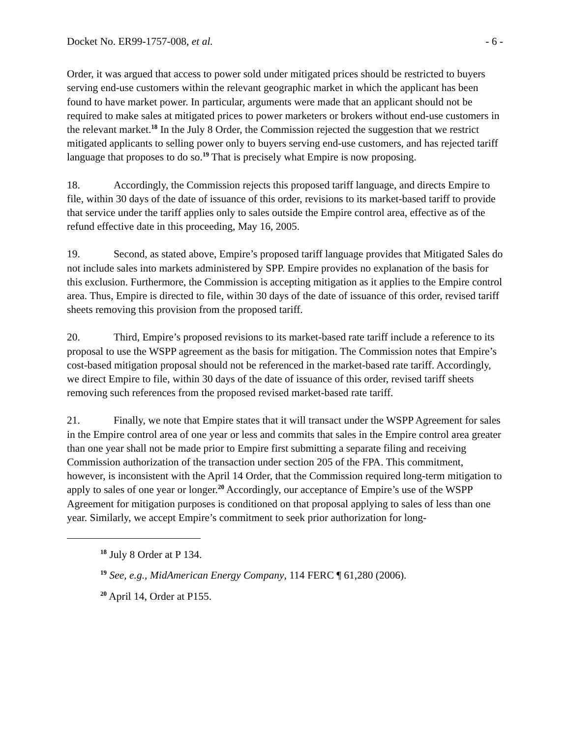Docket No. ER99-1757-008, et al. - 6 -
Order, it was argued that access to power sold under mitigated prices should be restricted to buyers serving end-use customers within the relevant geographic market in which the applicant has been found to have market power. In particular, arguments were made that an applicant should not be required to make sales at mitigated prices to power marketers or brokers without end-use customers in the relevant market.<sup>18</sup> In the July 8 Order, the Commission rejected the suggestion that we restrict mitigated applicants to selling power only to buyers serving end-use customers, and has rejected tariff language that proposes to do so.<sup>19</sup> That is precisely what Empire is now proposing.
18. Accordingly, the Commission rejects this proposed tariff language, and directs Empire to file, within 30 days of the date of issuance of this order, revisions to its market-based tariff to provide that service under the tariff applies only to sales outside the Empire control area, effective as of the refund effective date in this proceeding, May 16, 2005.
19. Second, as stated above, Empire’s proposed tariff language provides that Mitigated Sales do not include sales into markets administered by SPP. Empire provides no explanation of the basis for this exclusion. Furthermore, the Commission is accepting mitigation as it applies to the Empire control area. Thus, Empire is directed to file, within 30 days of the date of issuance of this order, revised tariff sheets removing this provision from the proposed tariff.
20. Third, Empire’s proposed revisions to its market-based rate tariff include a reference to its proposal to use the WSPP agreement as the basis for mitigation. The Commission notes that Empire’s cost-based mitigation proposal should not be referenced in the market-based rate tariff. Accordingly, we direct Empire to file, within 30 days of the date of issuance of this order, revised tariff sheets removing such references from the proposed revised market-based rate tariff.
21. Finally, we note that Empire states that it will transact under the WSPP Agreement for sales in the Empire control area of one year or less and commits that sales in the Empire control area greater than one year shall not be made prior to Empire first submitting a separate filing and receiving Commission authorization of the transaction under section 205 of the FPA. This commitment, however, is inconsistent with the April 14 Order, that the Commission required long-term mitigation to apply to sales of one year or longer.<sup>20</sup> Accordingly, our acceptance of Empire’s use of the WSPP Agreement for mitigation purposes is conditioned on that proposal applying to sales of less than one year. Similarly, we accept Empire’s commitment to seek prior authorization for long-
<sup>18</sup> July 8 Order at P 134.
<sup>19</sup> See, e.g., MidAmerican Energy Company, 114 FERC ¶ 61,280 (2006).
<sup>20</sup> April 14, Order at P155.